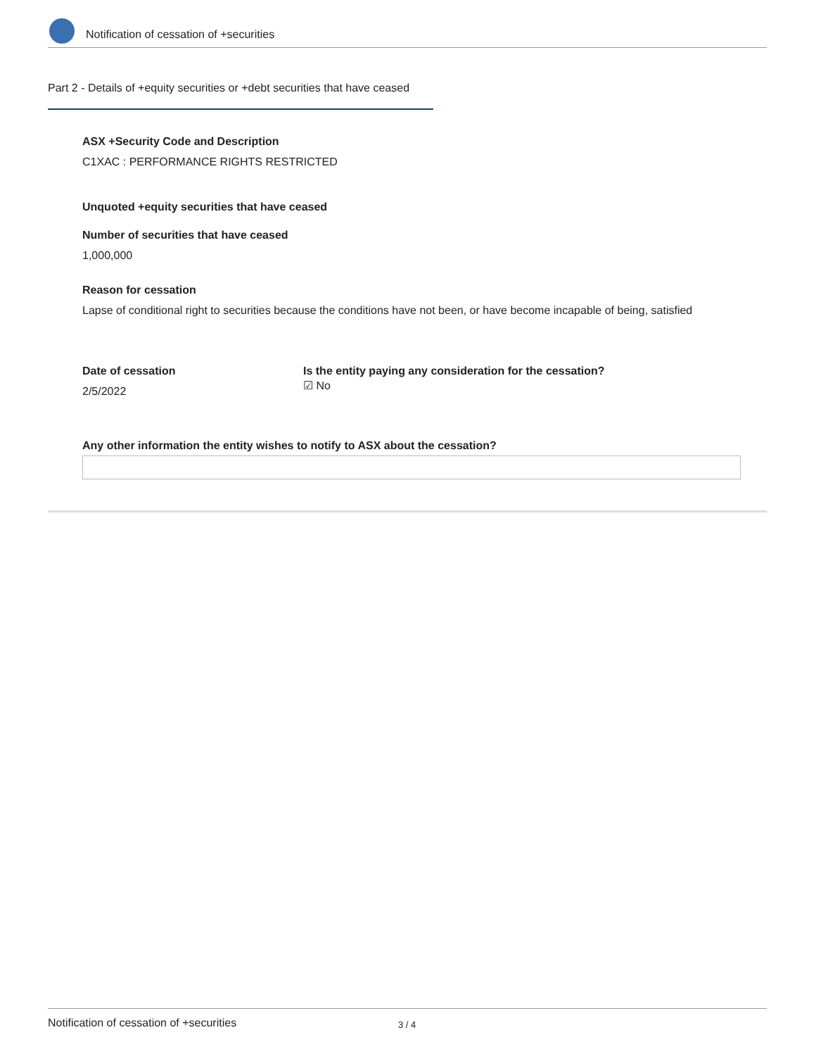Notification of cessation of +securities
Part 2 - Details of +equity securities or +debt securities that have ceased
ASX +Security Code and Description
C1XAC : PERFORMANCE RIGHTS RESTRICTED
Unquoted +equity securities that have ceased
Number of securities that have ceased
1,000,000
Reason for cessation
Lapse of conditional right to securities because the conditions have not been, or have become incapable of being, satisfied
Date of cessation
2/5/2022
Is the entity paying any consideration for the cessation?
☑ No
Any other information the entity wishes to notify to ASX about the cessation?
Notification of cessation of +securities 3 / 4